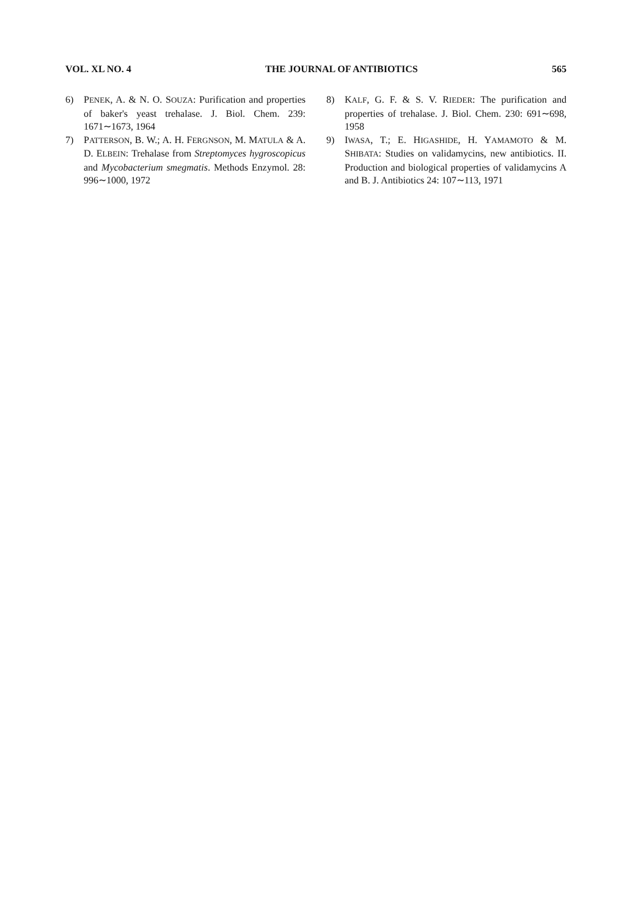VOL. XL NO. 4 THE JOURNAL OF ANTIBIOTICS 565
6) PENEK, A. & N. O. SOUZA: Purification and properties of baker's yeast trehalase. J. Biol. Chem. 239: 1671∼1673, 1964
7) PATTERSON, B. W.; A. H. FERGNSON, M. MATULA & A. D. ELBEIN: Trehalase from Streptomyces hygroscopicus and Mycobacterium smegmatis. Methods Enzymol. 28: 996∼1000, 1972
8) KALF, G. F. & S. V. RIEDER: The purification and properties of trehalase. J. Biol. Chem. 230: 691∼698, 1958
9) IWASA, T.; E. HIGASHIDE, H. YAMAMOTO & M. SHIBATA: Studies on validamycins, new antibiotics. II. Production and biological properties of validamycins A and B. J. Antibiotics 24: 107∼113, 1971